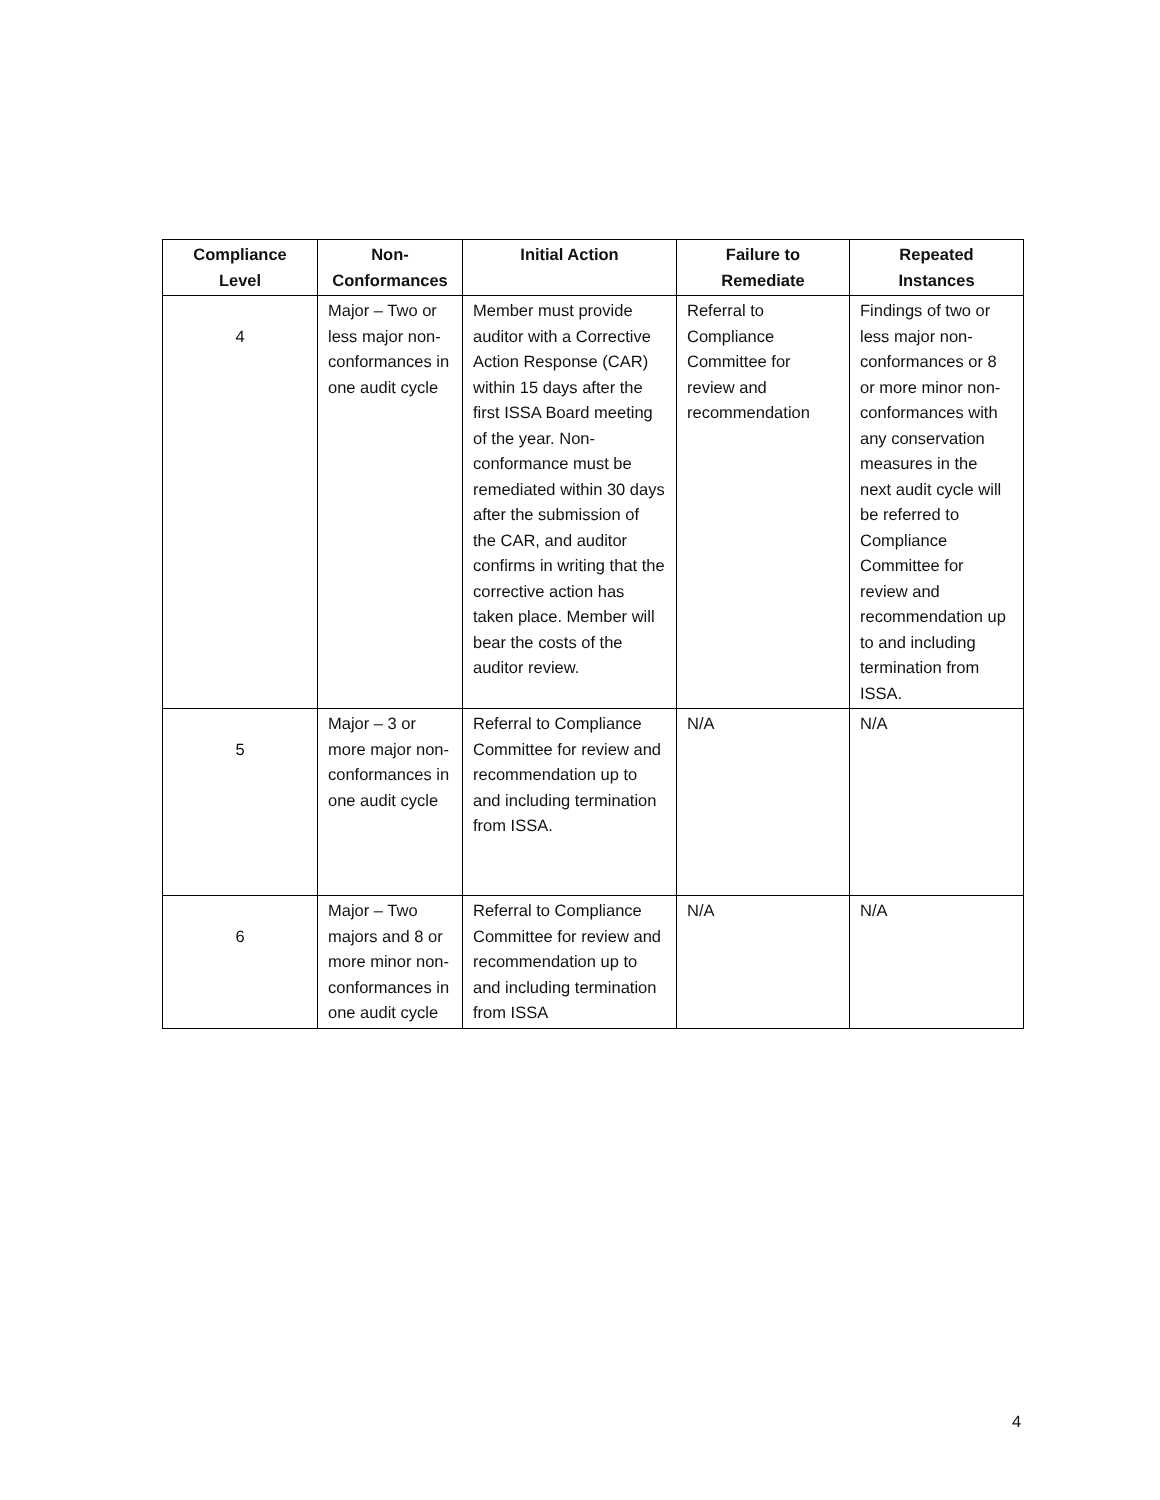| Compliance Level | Non- Conformances | Initial Action | Failure to Remediate | Repeated Instances |
| --- | --- | --- | --- | --- |
| 4 | Major – Two or less major non-conformances in one audit cycle | Member must provide auditor with a Corrective Action Response (CAR) within 15 days after the first ISSA Board meeting of the year. Non-conformance must be remediated within 30 days after the submission of the CAR, and auditor confirms in writing that the corrective action has taken place. Member will bear the costs of the auditor review. | Referral to Compliance Committee for review and recommendation | Findings of two or less major non-conformances or 8 or more minor non-conformances with any conservation measures in the next audit cycle will be referred to Compliance Committee for review and recommendation up to and including termination from ISSA. |
| 5 | Major – 3 or more major non-conformances in one audit cycle | Referral to Compliance Committee for review and recommendation up to and including termination from ISSA. | N/A | N/A |
| 6 | Major – Two majors and 8 or more minor non-conformances in one audit cycle | Referral to Compliance Committee for review and recommendation up to and including termination from ISSA | N/A | N/A |
4